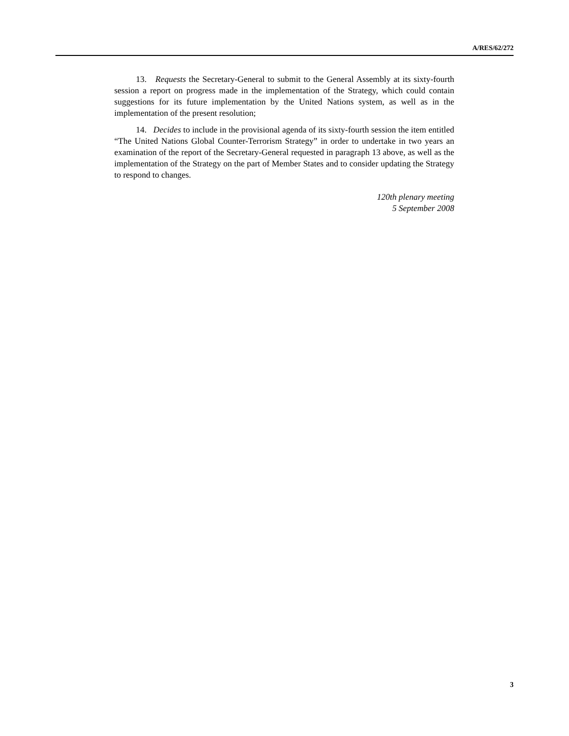A/RES/62/272
13. Requests the Secretary-General to submit to the General Assembly at its sixty-fourth session a report on progress made in the implementation of the Strategy, which could contain suggestions for its future implementation by the United Nations system, as well as in the implementation of the present resolution;
14. Decides to include in the provisional agenda of its sixty-fourth session the item entitled “The United Nations Global Counter-Terrorism Strategy” in order to undertake in two years an examination of the report of the Secretary-General requested in paragraph 13 above, as well as the implementation of the Strategy on the part of Member States and to consider updating the Strategy to respond to changes.
120th plenary meeting
5 September 2008
3